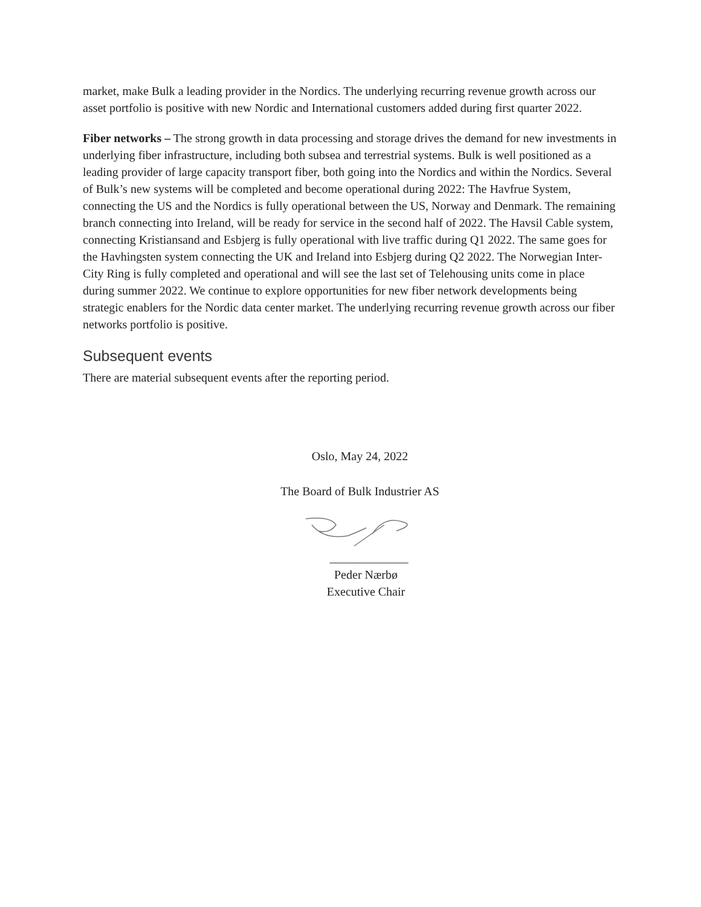market, make Bulk a leading provider in the Nordics. The underlying recurring revenue growth across our asset portfolio is positive with new Nordic and International customers added during first quarter 2022.
Fiber networks – The strong growth in data processing and storage drives the demand for new investments in underlying fiber infrastructure, including both subsea and terrestrial systems. Bulk is well positioned as a leading provider of large capacity transport fiber, both going into the Nordics and within the Nordics. Several of Bulk’s new systems will be completed and become operational during 2022: The Havfrue System, connecting the US and the Nordics is fully operational between the US, Norway and Denmark. The remaining branch connecting into Ireland, will be ready for service in the second half of 2022. The Havsil Cable system, connecting Kristiansand and Esbjerg is fully operational with live traffic during Q1 2022. The same goes for the Havhingsten system connecting the UK and Ireland into Esbjerg during Q2 2022. The Norwegian Inter-City Ring is fully completed and operational and will see the last set of Telehousing units come in place during summer 2022. We continue to explore opportunities for new fiber network developments being strategic enablers for the Nordic data center market. The underlying recurring revenue growth across our fiber networks portfolio is positive.
Subsequent events
There are material subsequent events after the reporting period.
Oslo, May 24, 2022
The Board of Bulk Industrier AS
_____________
Peder Nærbø
Executive Chair